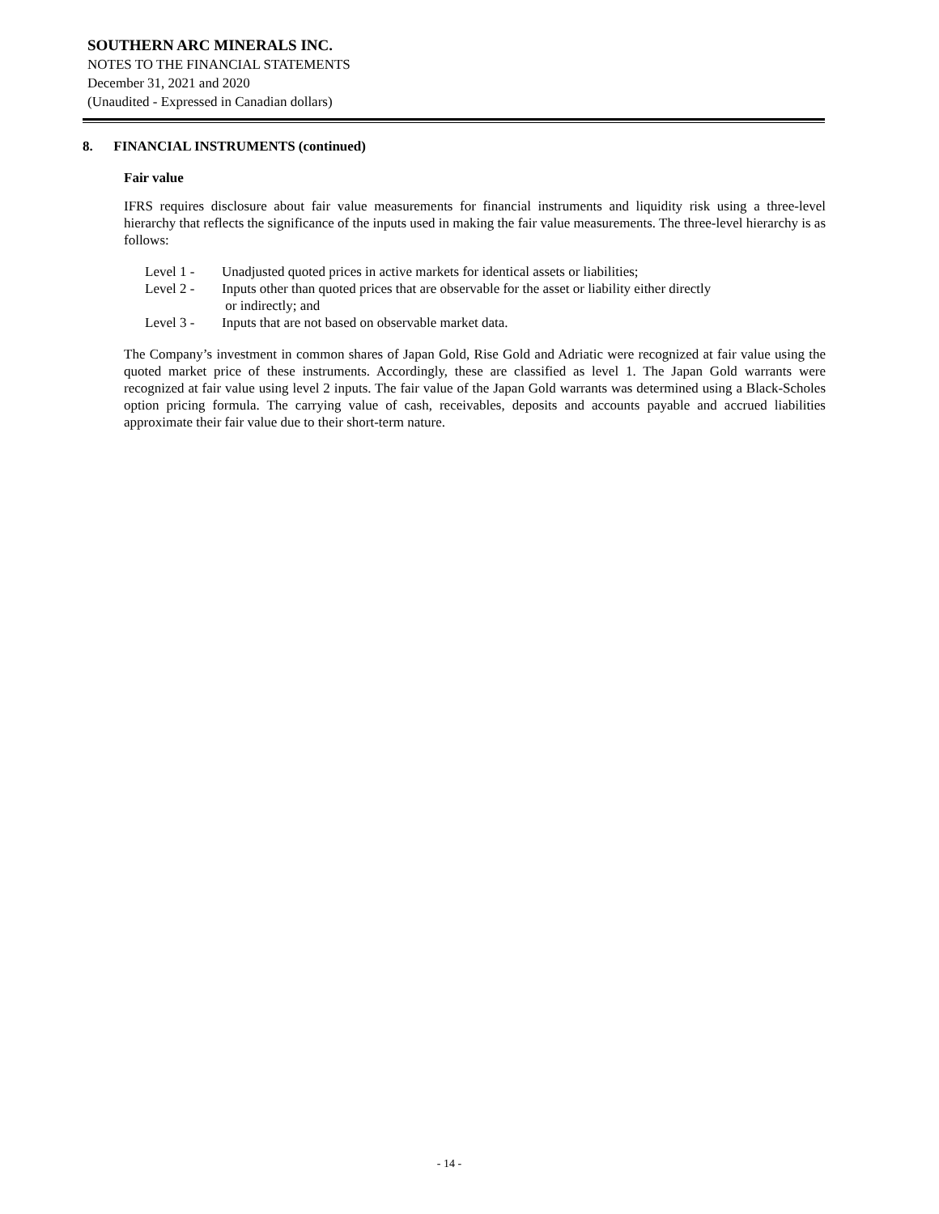SOUTHERN ARC MINERALS INC.
NOTES TO THE FINANCIAL STATEMENTS
December 31, 2021 and 2020
(Unaudited - Expressed in Canadian dollars)
8. FINANCIAL INSTRUMENTS (continued)
Fair value
IFRS requires disclosure about fair value measurements for financial instruments and liquidity risk using a three-level hierarchy that reflects the significance of the inputs used in making the fair value measurements. The three-level hierarchy is as follows:
Level 1 - Unadjusted quoted prices in active markets for identical assets or liabilities;
Level 2 - Inputs other than quoted prices that are observable for the asset or liability either directly
or indirectly; and
Level 3 - Inputs that are not based on observable market data.
The Company’s investment in common shares of Japan Gold, Rise Gold and Adriatic were recognized at fair value using the quoted market price of these instruments. Accordingly, these are classified as level 1. The Japan Gold warrants were recognized at fair value using level 2 inputs. The fair value of the Japan Gold warrants was determined using a Black-Scholes option pricing formula. The carrying value of cash, receivables, deposits and accounts payable and accrued liabilities approximate their fair value due to their short-term nature.
- 14 -